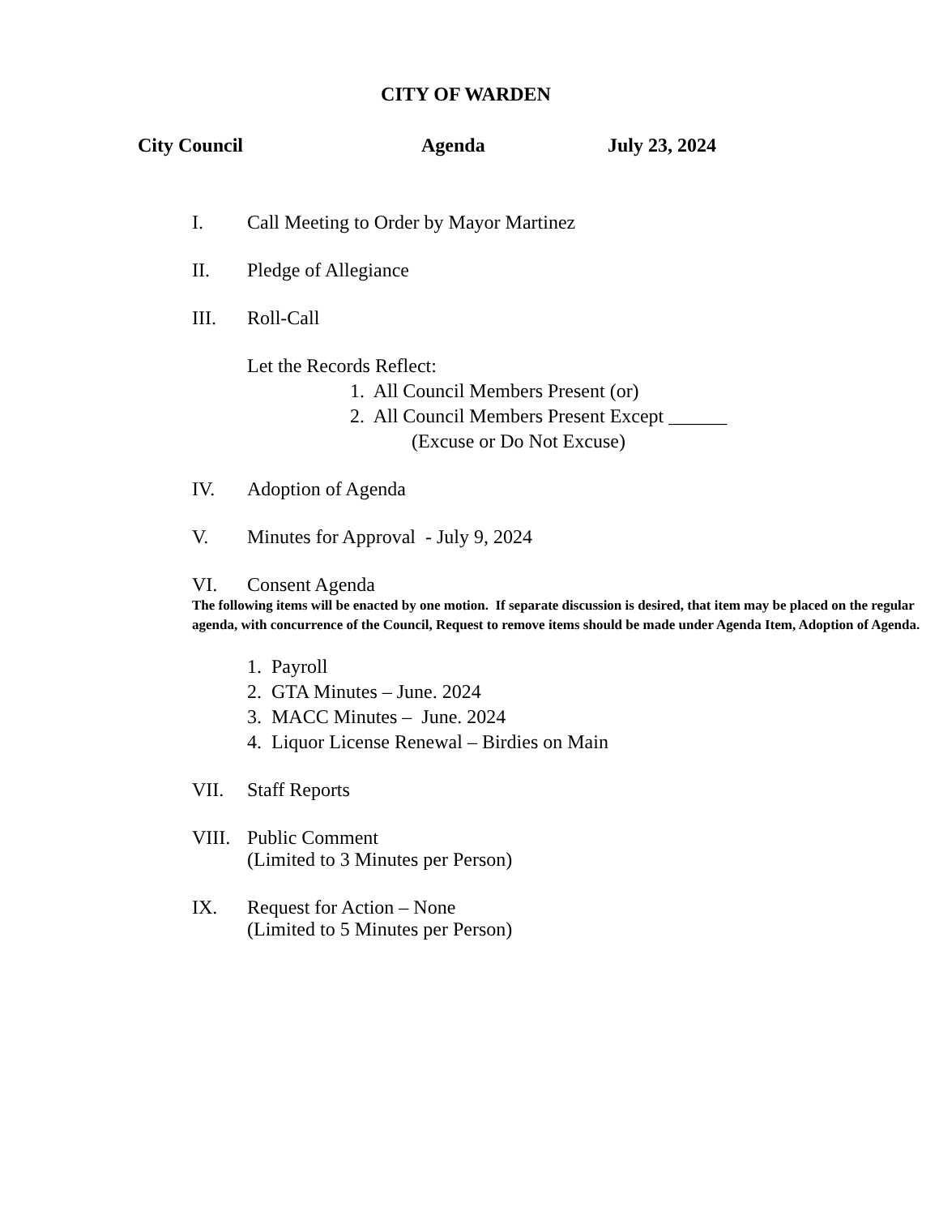CITY OF WARDEN
City Council Agenda July 23, 2024
I. Call Meeting to Order by Mayor Martinez
II. Pledge of Allegiance
III. Roll-Call
Let the Records Reflect:
1. All Council Members Present (or)
2. All Council Members Present Except ______
(Excuse or Do Not Excuse)
IV. Adoption of Agenda
V. Minutes for Approval - July 9, 2024
VI. Consent Agenda
The following items will be enacted by one motion. If separate discussion is desired, that item may be placed on the regular agenda, with concurrence of the Council, Request to remove items should be made under Agenda Item, Adoption of Agenda.
1. Payroll
2. GTA Minutes – June. 2024
3. MACC Minutes – June. 2024
4. Liquor License Renewal – Birdies on Main
VII. Staff Reports
VIII. Public Comment
(Limited to 3 Minutes per Person)
IX. Request for Action – None
(Limited to 5 Minutes per Person)